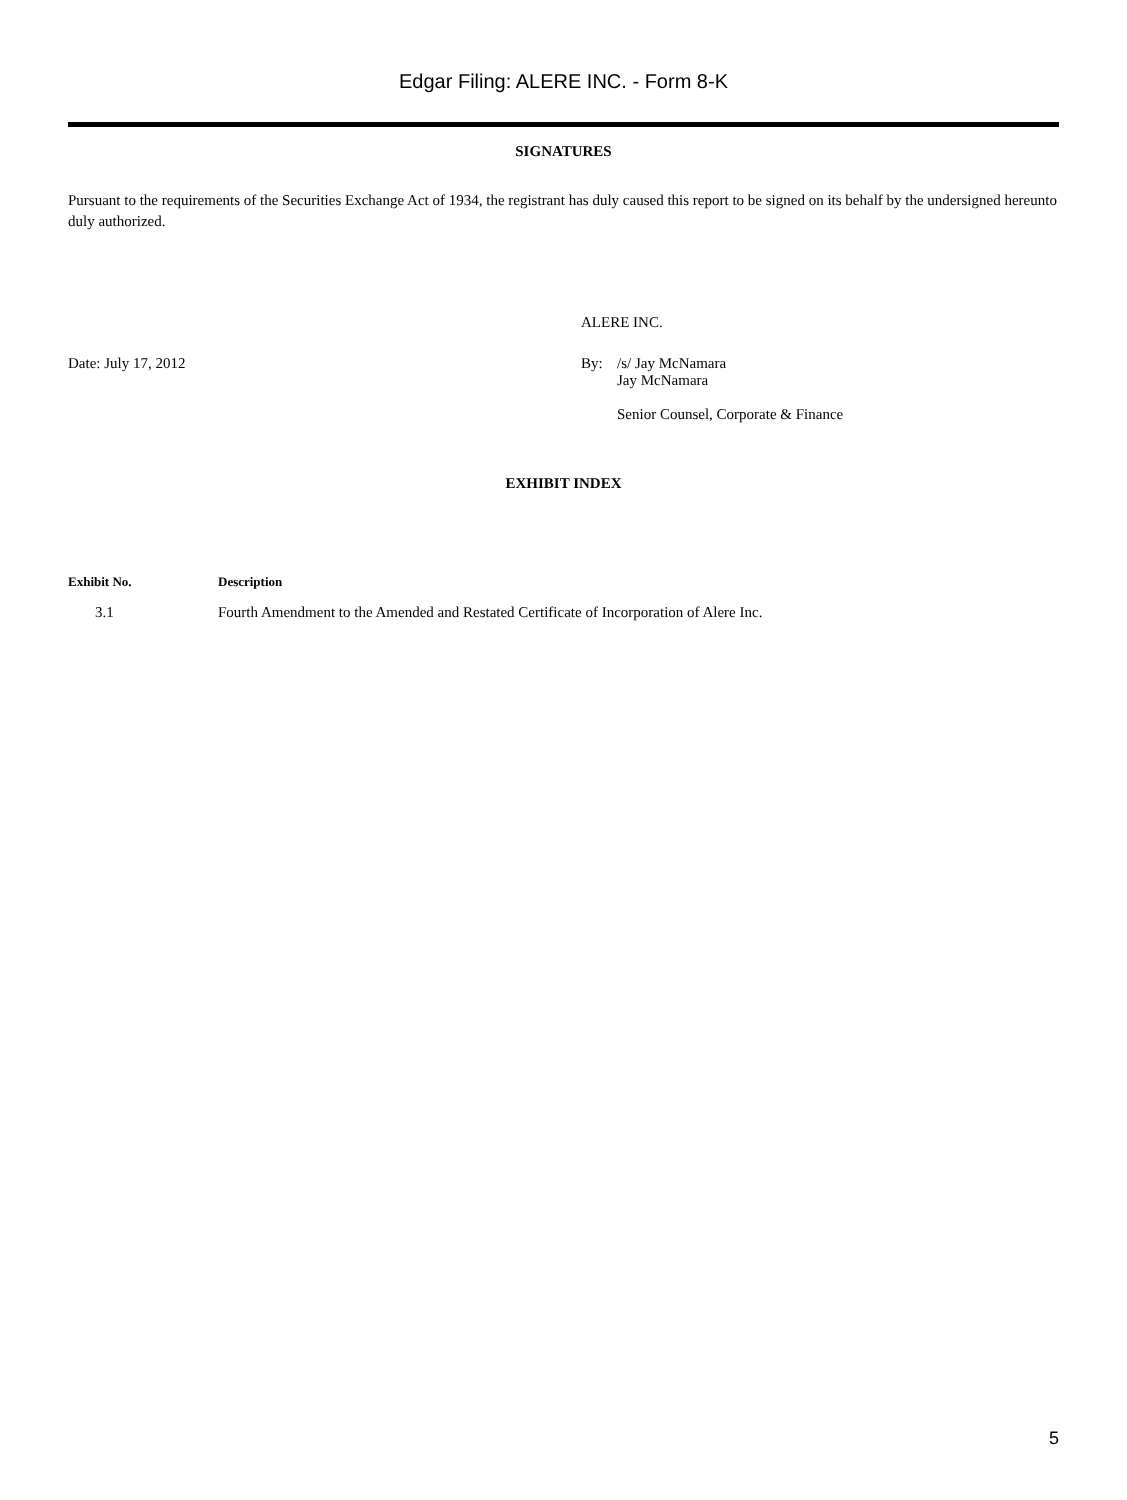Edgar Filing: ALERE INC. - Form 8-K
SIGNATURES
Pursuant to the requirements of the Securities Exchange Act of 1934, the registrant has duly caused this report to be signed on its behalf by the undersigned hereunto duly authorized.
| | ALERE INC. | |
| Date: July 17, 2012 | By: | /s/ Jay McNamara Jay McNamara Senior Counsel, Corporate & Finance |
EXHIBIT INDEX
| Exhibit No. | Description |
| --- | --- |
| 3.1 | Fourth Amendment to the Amended and Restated Certificate of Incorporation of Alere Inc. |
5